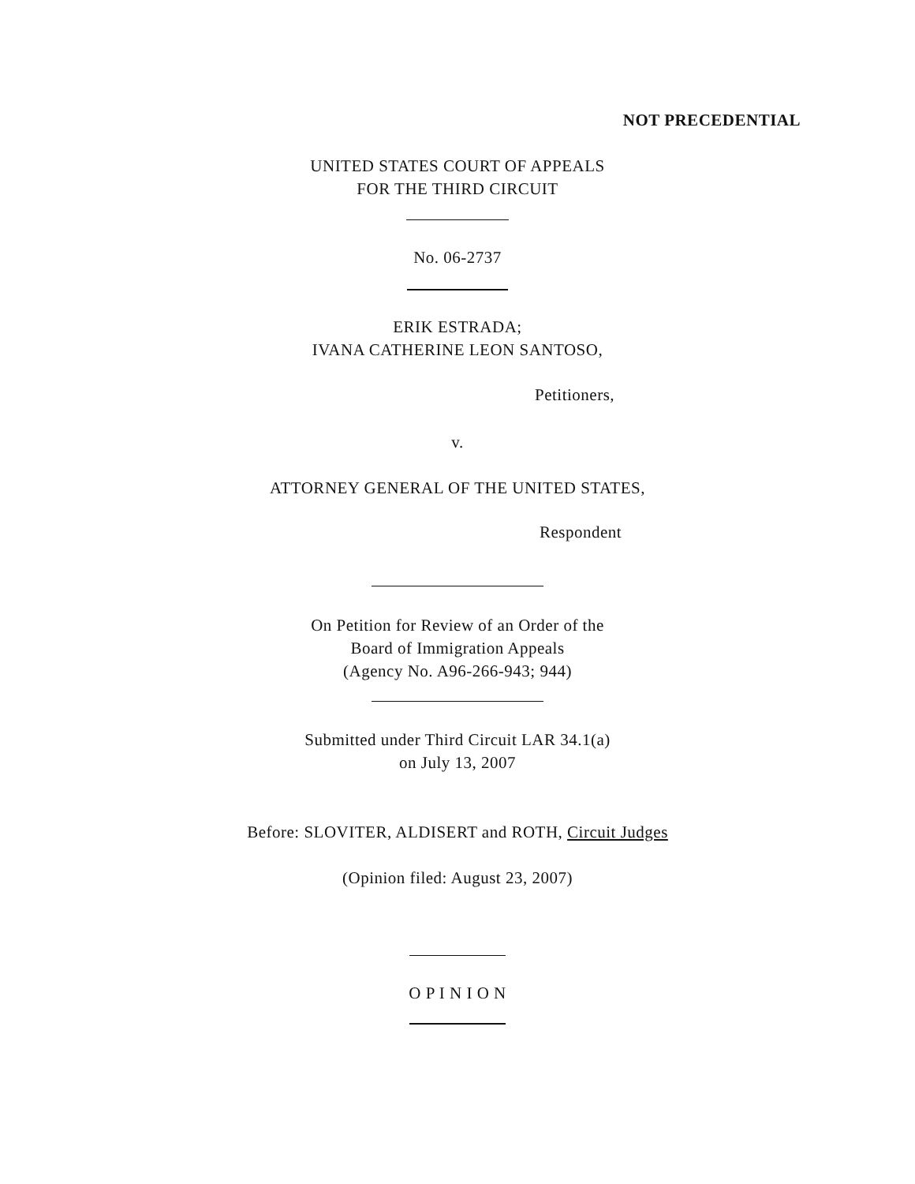NOT PRECEDENTIAL
UNITED STATES COURT OF APPEALS
FOR THE THIRD CIRCUIT
No. 06-2737
ERIK ESTRADA;
IVANA CATHERINE LEON SANTOSO,
Petitioners,
v.
ATTORNEY GENERAL OF THE UNITED STATES,
Respondent
On Petition for Review of an Order of the
Board of Immigration Appeals
(Agency No. A96-266-943; 944)
Submitted under Third Circuit LAR 34.1(a)
on July 13, 2007
Before: SLOVITER, ALDISERT and ROTH, Circuit Judges
(Opinion filed: August 23, 2007)
O P I N I O N